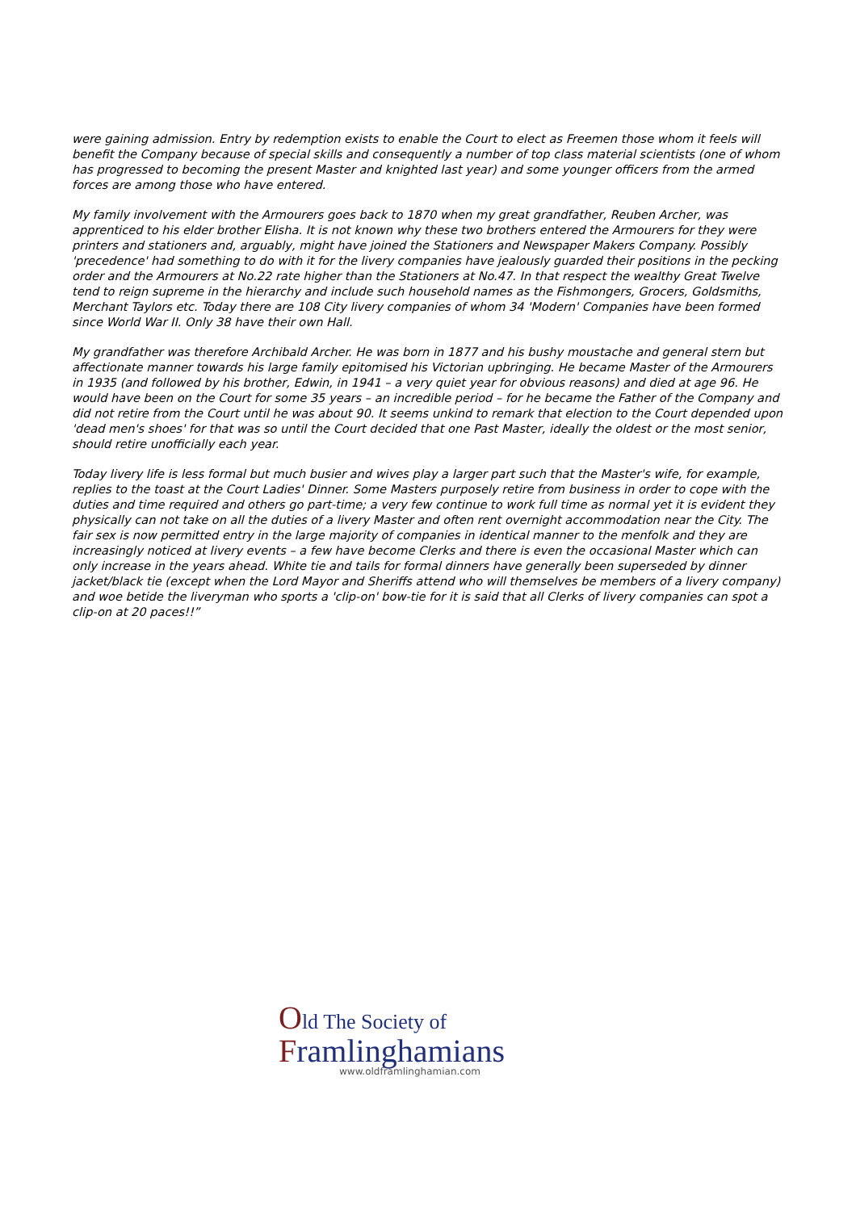were gaining admission. Entry by redemption exists to enable the Court to elect as Freemen those whom it feels will benefit the Company because of special skills and consequently a number of top class material scientists (one of whom has progressed to becoming the present Master and knighted last year) and some younger officers from the armed forces are among those who have entered.
My family involvement with the Armourers goes back to 1870 when my great grandfather, Reuben Archer, was apprenticed to his elder brother Elisha. It is not known why these two brothers entered the Armourers for they were printers and stationers and, arguably, might have joined the Stationers and Newspaper Makers Company. Possibly 'precedence' had something to do with it for the livery companies have jealously guarded their positions in the pecking order and the Armourers at No.22 rate higher than the Stationers at No.47. In that respect the wealthy Great Twelve tend to reign supreme in the hierarchy and include such household names as the Fishmongers, Grocers, Goldsmiths, Merchant Taylors etc. Today there are 108 City livery companies of whom 34 'Modern' Companies have been formed since World War II. Only 38 have their own Hall.
My grandfather was therefore Archibald Archer. He was born in 1877 and his bushy moustache and general stern but affectionate manner towards his large family epitomised his Victorian upbringing. He became Master of the Armourers in 1935 (and followed by his brother, Edwin, in 1941 – a very quiet year for obvious reasons) and died at age 96. He would have been on the Court for some 35 years – an incredible period – for he became the Father of the Company and did not retire from the Court until he was about 90. It seems unkind to remark that election to the Court depended upon 'dead men's shoes' for that was so until the Court decided that one Past Master, ideally the oldest or the most senior, should retire unofficially each year.
Today livery life is less formal but much busier and wives play a larger part such that the Master's wife, for example, replies to the toast at the Court Ladies' Dinner. Some Masters purposely retire from business in order to cope with the duties and time required and others go part-time; a very few continue to work full time as normal yet it is evident they physically can not take on all the duties of a livery Master and often rent overnight accommodation near the City. The fair sex is now permitted entry in the large majority of companies in identical manner to the menfolk and they are increasingly noticed at livery events – a few have become Clerks and there is even the occasional Master which can only increase in the years ahead. White tie and tails for formal dinners have generally been superseded by dinner jacket/black tie (except when the Lord Mayor and Sheriffs attend who will themselves be members of a livery company) and woe betide the liveryman who sports a 'clip-on' bow-tie for it is said that all Clerks of livery companies can spot a clip-on at 20 paces!!”
Old The Society of
Framlinghamians
www.oldframlinghamian.com